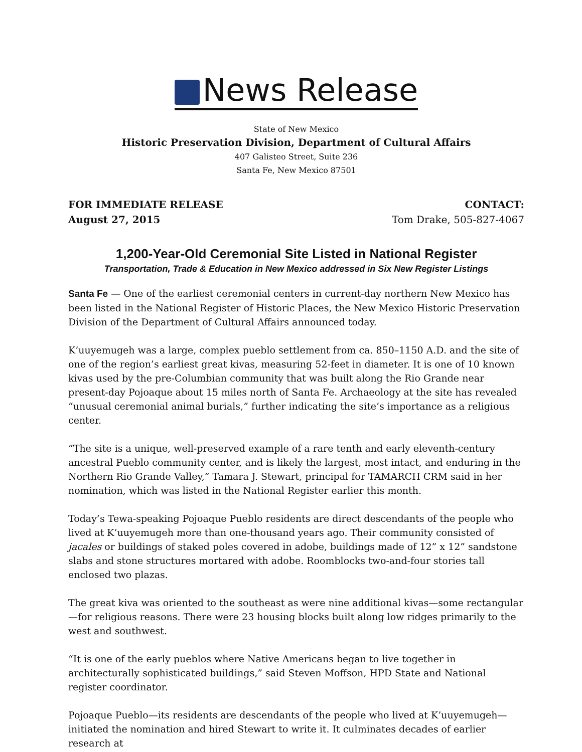News Release
State of New Mexico
Historic Preservation Division, Department of Cultural Affairs
407 Galisteo Street, Suite 236
Santa Fe, New Mexico 87501
FOR IMMEDIATE RELEASE
August 27, 2015
CONTACT:
Tom Drake, 505-827-4067
1,200-Year-Old Ceremonial Site Listed in National Register
Transportation, Trade & Education in New Mexico addressed in Six New Register Listings
Santa Fe — One of the earliest ceremonial centers in current-day northern New Mexico has been listed in the National Register of Historic Places, the New Mexico Historic Preservation Division of the Department of Cultural Affairs announced today.
K’uuyemugeh was a large, complex pueblo settlement from ca. 850–1150 A.D. and the site of one of the region’s earliest great kivas, measuring 52-feet in diameter. It is one of 10 known kivas used by the pre-Columbian community that was built along the Rio Grande near present-day Pojoaque about 15 miles north of Santa Fe. Archaeology at the site has revealed “unusual ceremonial animal burials,” further indicating the site’s importance as a religious center.
“The site is a unique, well-preserved example of a rare tenth and early eleventh-century ancestral Pueblo community center, and is likely the largest, most intact, and enduring in the Northern Rio Grande Valley,” Tamara J. Stewart, principal for TAMARCH CRM said in her nomination, which was listed in the National Register earlier this month.
Today’s Tewa-speaking Pojoaque Pueblo residents are direct descendants of the people who lived at K’uuyemugeh more than one-thousand years ago. Their community consisted of jacales or buildings of staked poles covered in adobe, buildings made of 12” x 12” sandstone slabs and stone structures mortared with adobe. Roomblocks two-and-four stories tall enclosed two plazas.
The great kiva was oriented to the southeast as were nine additional kivas—some rectangular—for religious reasons. There were 23 housing blocks built along low ridges primarily to the west and southwest.
“It is one of the early pueblos where Native Americans began to live together in architecturally sophisticated buildings,” said Steven Moffson, HPD State and National register coordinator.
Pojoaque Pueblo—its residents are descendants of the people who lived at K’uuyemugeh—initiated the nomination and hired Stewart to write it. It culminates decades of earlier research at